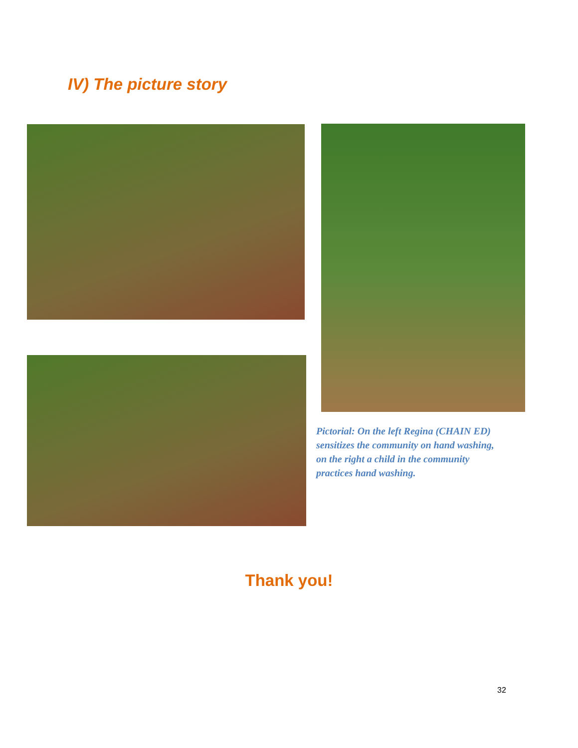IV) The picture story
Pictorial: On the left Regina (CHAIN ED) sensitizes the community on hand washing, on the right a child in the community practices hand washing.
Thank you!
32